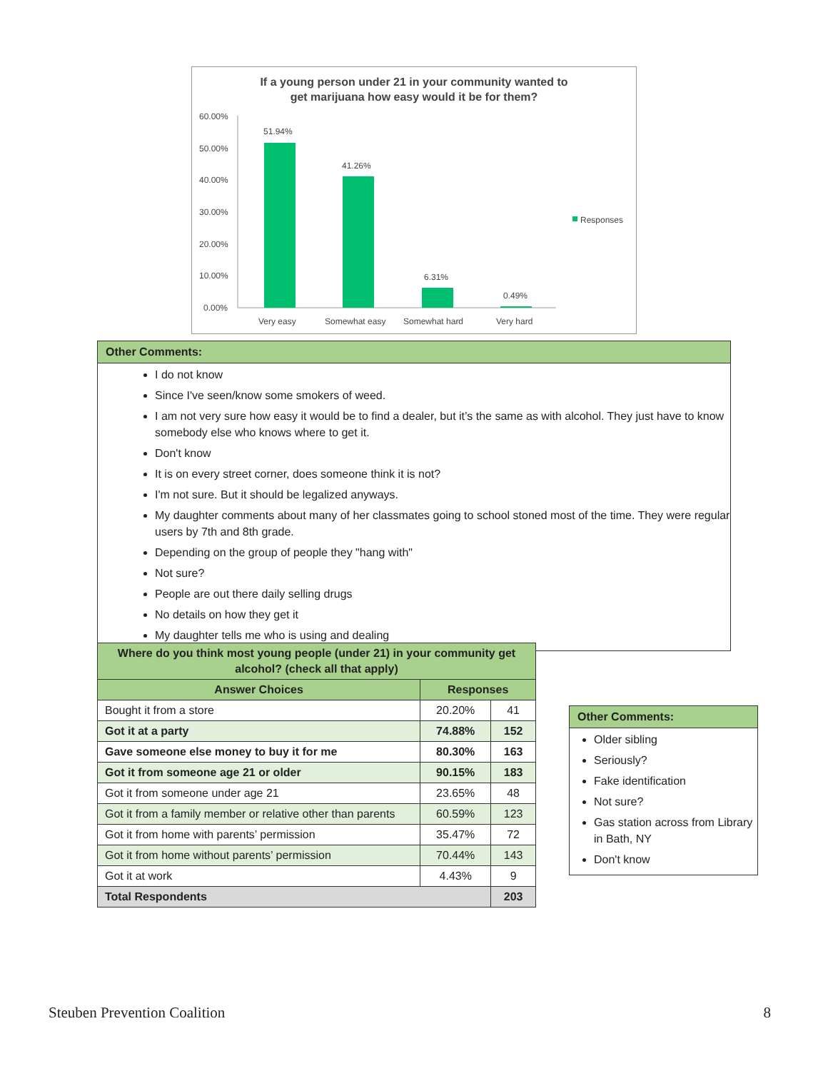If a young person under 21 in your community wanted to
get marijuana how easy would it be for them?
60.00%
50.00%
40.00%
30.00%
20.00%
10.00%
0.00%
51.94%
41.26%
6.31%
0.49%
Very easy
Somewhat easy
Somewhat hard
Very hard
Responses
Other Comments:
I do not know
Since I've seen/know some smokers of weed.
I am not very sure how easy it would be to find a dealer, but it’s the same as with alcohol. They just have to know somebody else who knows where to get it.
Don't know
It is on every street corner, does someone think it is not?
I'm not sure. But it should be legalized anyways.
My daughter comments about many of her classmates going to school stoned most of the time. They were regular users by 7th and 8th grade.
Depending on the group of people they "hang with"
Not sure?
People are out there daily selling drugs
No details on how they get it
My daughter tells me who is using and dealing
| Where do you think most young people (under 21) in your community get alcohol? (check all that apply) | | |
| --- | --- | --- |
| Answer Choices | Responses | |
| Bought it from a store | 20.20% | 41 |
| Got it at a party | 74.88% | 152 |
| Gave someone else money to buy it for me | 80.30% | 163 |
| Got it from someone age 21 or older | 90.15% | 183 |
| Got it from someone under age 21 | 23.65% | 48 |
| Got it from a family member or relative other than parents | 60.59% | 123 |
| Got it from home with parents’ permission | 35.47% | 72 |
| Got it from home without parents’ permission | 70.44% | 143 |
| Got it at work | 4.43% | 9 |
| Total Respondents | | 203 |
Other Comments:
Older sibling
Seriously?
Fake identification
Not sure?
Gas station across from Library in Bath, NY
Don't know
Steuben Prevention Coalition 8